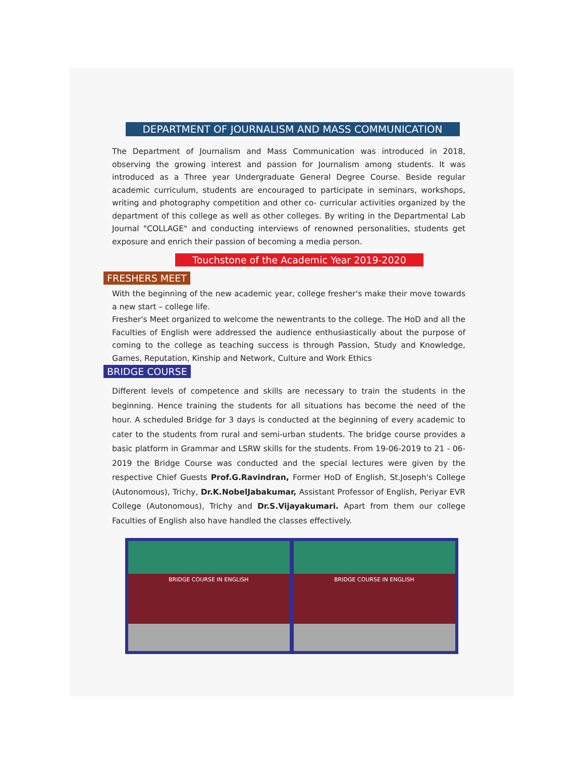DEPARTMENT OF JOURNALISM AND MASS COMMUNICATION
The Department of Journalism and Mass Communication was introduced in 2018, observing the growing interest and passion for Journalism among students. It was introduced as a Three year Undergraduate General Degree Course. Beside regular academic curriculum, students are encouraged to participate in seminars, workshops, writing and photography competition and other co- curricular activities organized by the department of this college as well as other colleges. By writing in the Departmental Lab Journal "COLLAGE" and conducting interviews of renowned personalities, students get exposure and enrich their passion of becoming a media person.
Touchstone of the Academic Year 2019-2020
FRESHERS MEET
With the beginning of the new academic year, college fresher's make their move towards a new start – college life.
Fresher's Meet organized to welcome the newentrants to the college. The HoD and all the Faculties of English were addressed the audience enthusiastically about the purpose of coming to the college as teaching success is through Passion, Study and Knowledge, Games, Reputation, Kinship and Network, Culture and Work Ethics
BRIDGE COURSE
Different levels of competence and skills are necessary to train the students in the beginning. Hence training the students for all situations has become the need of the hour. A scheduled Bridge for 3 days is conducted at the beginning of every academic to cater to the students from rural and semi-urban students. The bridge course provides a basic platform in Grammar and LSRW skills for the students. From 19-06-2019 to 21 - 06-2019 the Bridge Course was conducted and the special lectures were given by the respective Chief Guests Prof.G.Ravindran, Former HoD of English, St.Joseph's College (Autonomous), Trichy, Dr.K.NobelJabakumar, Assistant Professor of English, Periyar EVR College (Autonomous), Trichy and Dr.S.Vijayakumari. Apart from them our college Faculties of English also have handled the classes effectively.
BRIDGE COURSE IN ENGLISH BRIDGE COURSE IN ENGLISH